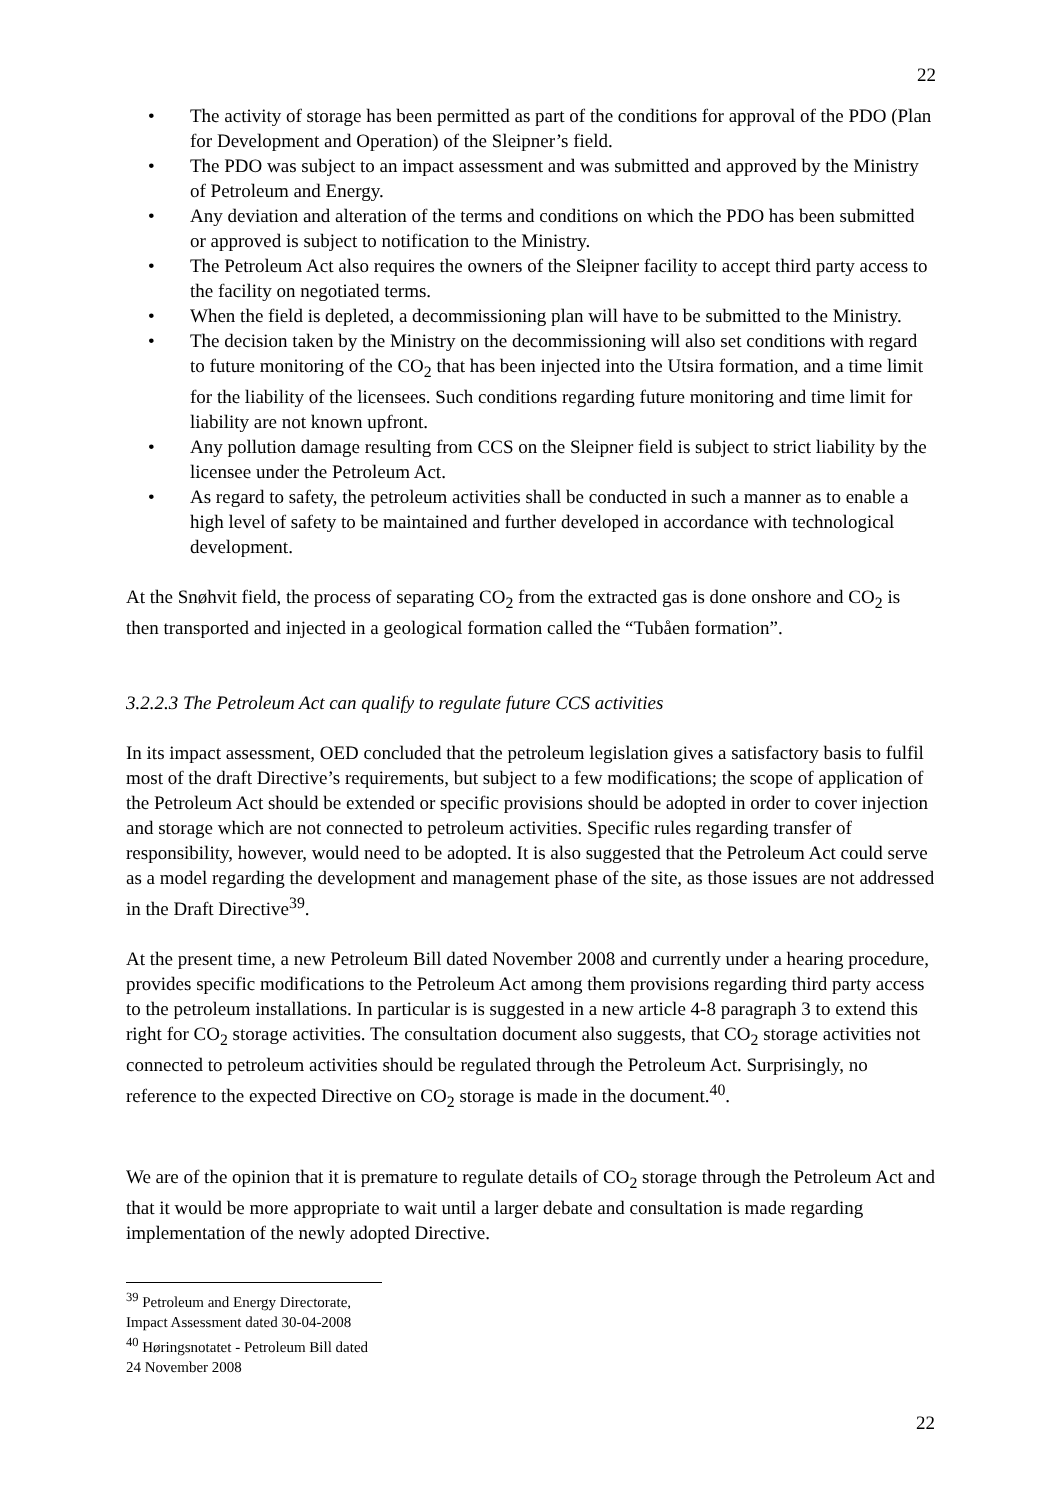22
• The activity of storage has been permitted as part of the conditions for approval of the PDO (Plan for Development and Operation) of the Sleipner’s field.
• The PDO was subject to an impact assessment and was submitted and approved by the Ministry of Petroleum and Energy.
• Any deviation and alteration of the terms and conditions on which the PDO has been submitted or approved is subject to notification to the Ministry.
• The Petroleum Act also requires the owners of the Sleipner facility to accept third party access to the facility on negotiated terms.
• When the field is depleted, a decommissioning plan will have to be submitted to the Ministry.
• The decision taken by the Ministry on the decommissioning will also set conditions with regard to future monitoring of the CO<sub>2</sub> that has been injected into the Utsira formation, and a time limit for the liability of the licensees. Such conditions regarding future monitoring and time limit for liability are not known upfront.
• Any pollution damage resulting from CCS on the Sleipner field is subject to strict liability by the licensee under the Petroleum Act.
• As regard to safety, the petroleum activities shall be conducted in such a manner as to enable a high level of safety to be maintained and further developed in accordance with technological development.
At the Snøhvit field, the process of separating CO<sub>2</sub> from the extracted gas is done onshore and CO<sub>2</sub> is then transported and injected in a geological formation called the “Tubåen formation”.
3.2.2.3 The Petroleum Act can qualify to regulate future CCS activities
In its impact assessment, OED concluded that the petroleum legislation gives a satisfactory basis to fulfil most of the draft Directive’s requirements, but subject to a few modifications; the scope of application of the Petroleum Act should be extended or specific provisions should be adopted in order to cover injection and storage which are not connected to petroleum activities. Specific rules regarding transfer of responsibility, however, would need to be adopted. It is also suggested that the Petroleum Act could serve as a model regarding the development and management phase of the site, as those issues are not addressed in the Draft Directive<sup>39</sup>.
At the present time, a new Petroleum Bill dated November 2008 and currently under a hearing procedure, provides specific modifications to the Petroleum Act among them provisions regarding third party access to the petroleum installations. In particular is is suggested in a new article 4-8 paragraph 3 to extend this right for CO<sub>2</sub> storage activities. The consultation document also suggests, that CO<sub>2</sub> storage activities not connected to petroleum activities should be regulated through the Petroleum Act. Surprisingly, no reference to the expected Directive on CO<sub>2</sub> storage is made in the document.<sup>40</sup>.
We are of the opinion that it is premature to regulate details of CO<sub>2</sub> storage through the Petroleum Act and that it would be more appropriate to wait until a larger debate and consultation is made regarding implementation of the newly adopted Directive.
<sup>39</sup> Petroleum and Energy Directorate, Impact Assessment dated 30-04-2008
<sup>40</sup> Høringsnotatet - Petroleum Bill dated 24 November 2008
22